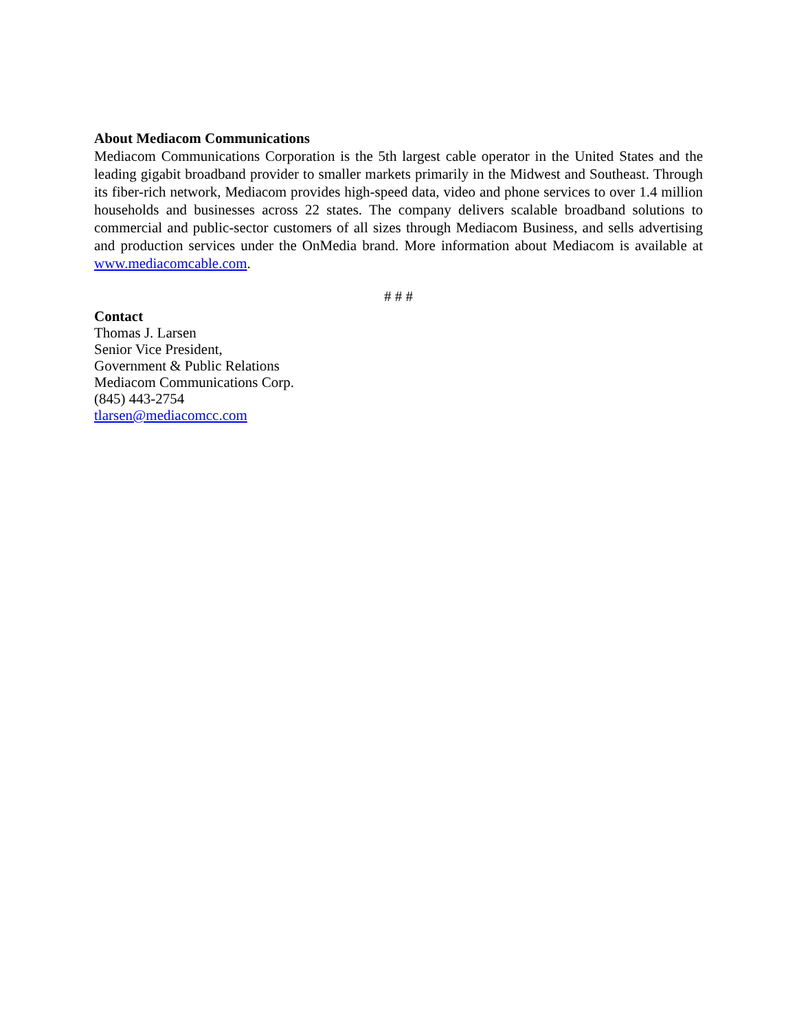About Mediacom Communications
Mediacom Communications Corporation is the 5th largest cable operator in the United States and the leading gigabit broadband provider to smaller markets primarily in the Midwest and Southeast. Through its fiber-rich network, Mediacom provides high-speed data, video and phone services to over 1.4 million households and businesses across 22 states. The company delivers scalable broadband solutions to commercial and public-sector customers of all sizes through Mediacom Business, and sells advertising and production services under the OnMedia brand. More information about Mediacom is available at www.mediacomcable.com.
# # #
Contact
Thomas J. Larsen
Senior Vice President,
Government & Public Relations
Mediacom Communications Corp.
(845) 443-2754
tlarsen@mediacomcc.com